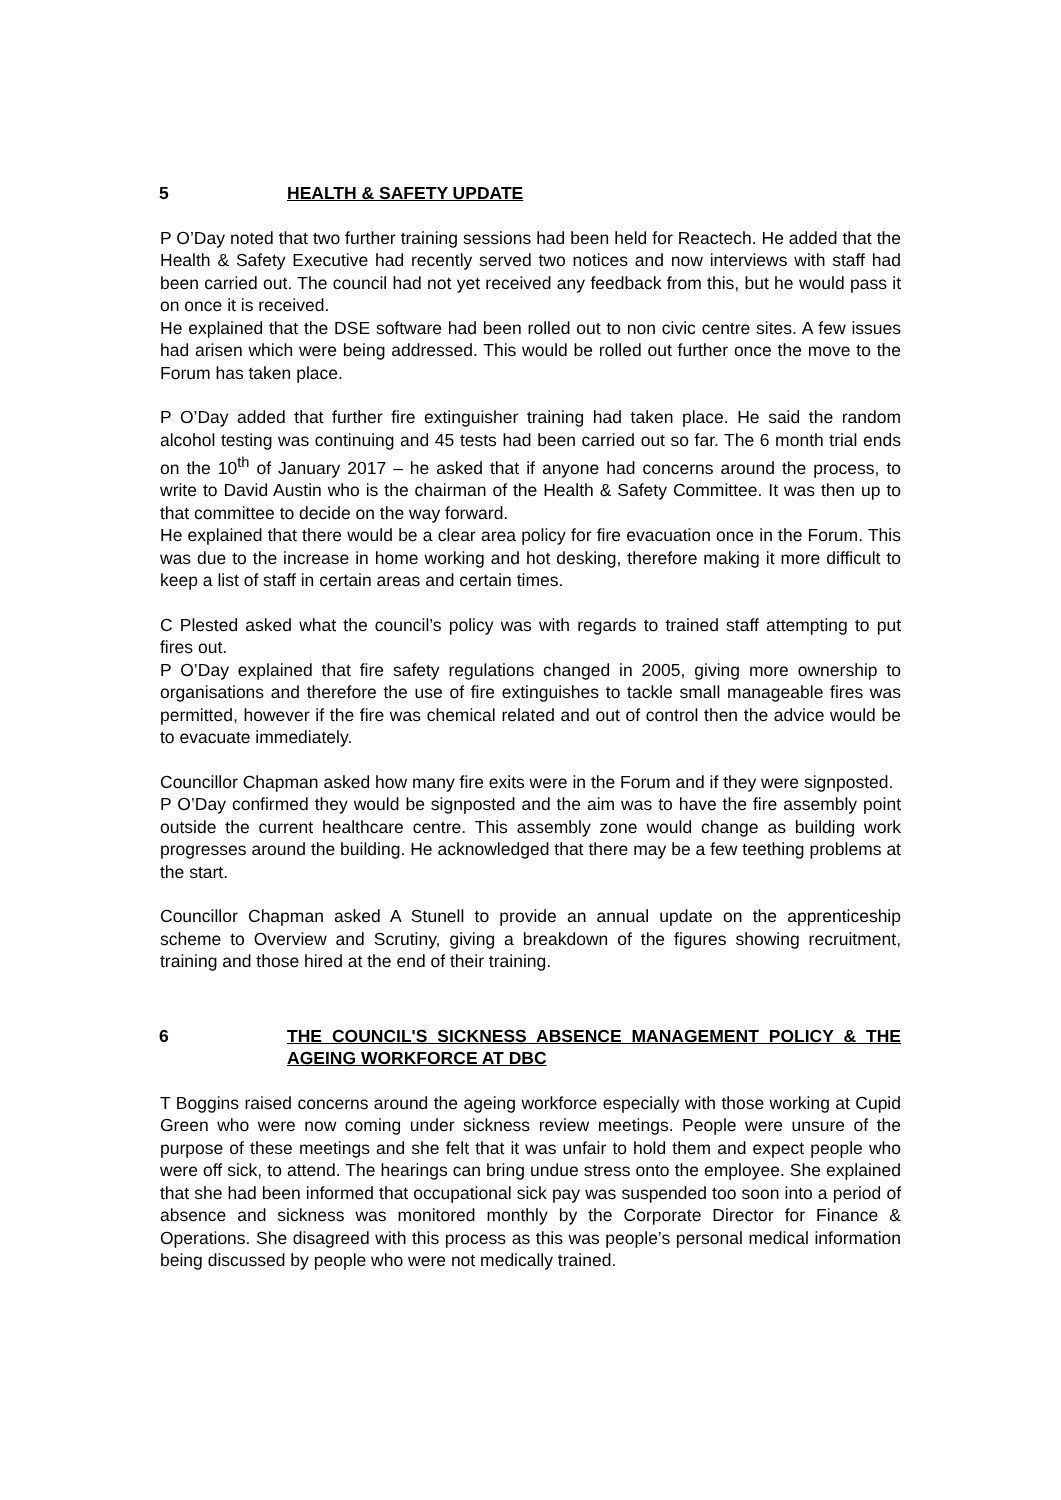5 HEALTH & SAFETY UPDATE
P O’Day noted that two further training sessions had been held for Reactech. He added that the Health & Safety Executive had recently served two notices and now interviews with staff had been carried out. The council had not yet received any feedback from this, but he would pass it on once it is received.
He explained that the DSE software had been rolled out to non civic centre sites. A few issues had arisen which were being addressed. This would be rolled out further once the move to the Forum has taken place.
P O’Day added that further fire extinguisher training had taken place. He said the random alcohol testing was continuing and 45 tests had been carried out so far. The 6 month trial ends on the 10<sup>th</sup> of January 2017 – he asked that if anyone had concerns around the process, to write to David Austin who is the chairman of the Health & Safety Committee. It was then up to that committee to decide on the way forward.
He explained that there would be a clear area policy for fire evacuation once in the Forum. This was due to the increase in home working and hot desking, therefore making it more difficult to keep a list of staff in certain areas and certain times.
C Plested asked what the council’s policy was with regards to trained staff attempting to put fires out.
P O’Day explained that fire safety regulations changed in 2005, giving more ownership to organisations and therefore the use of fire extinguishes to tackle small manageable fires was permitted, however if the fire was chemical related and out of control then the advice would be to evacuate immediately.
Councillor Chapman asked how many fire exits were in the Forum and if they were signposted.
P O’Day confirmed they would be signposted and the aim was to have the fire assembly point outside the current healthcare centre. This assembly zone would change as building work progresses around the building. He acknowledged that there may be a few teething problems at the start.
Councillor Chapman asked A Stunell to provide an annual update on the apprenticeship scheme to Overview and Scrutiny, giving a breakdown of the figures showing recruitment, training and those hired at the end of their training.
6 THE COUNCIL'S SICKNESS ABSENCE MANAGEMENT POLICY & THE AGEING WORKFORCE AT DBC
T Boggins raised concerns around the ageing workforce especially with those working at Cupid Green who were now coming under sickness review meetings. People were unsure of the purpose of these meetings and she felt that it was unfair to hold them and expect people who were off sick, to attend. The hearings can bring undue stress onto the employee. She explained that she had been informed that occupational sick pay was suspended too soon into a period of absence and sickness was monitored monthly by the Corporate Director for Finance & Operations. She disagreed with this process as this was people’s personal medical information being discussed by people who were not medically trained.